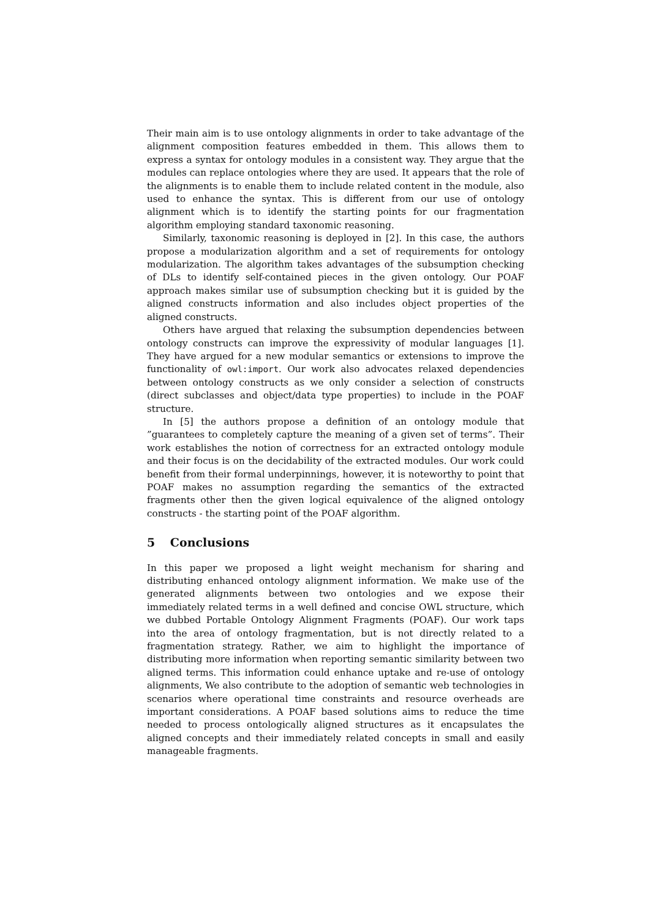Their main aim is to use ontology alignments in order to take advantage of the alignment composition features embedded in them. This allows them to express a syntax for ontology modules in a consistent way. They argue that the modules can replace ontologies where they are used. It appears that the role of the alignments is to enable them to include related content in the module, also used to enhance the syntax. This is different from our use of ontology alignment which is to identify the starting points for our fragmentation algorithm employing standard taxonomic reasoning.
Similarly, taxonomic reasoning is deployed in [2]. In this case, the authors propose a modularization algorithm and a set of requirements for ontology modularization. The algorithm takes advantages of the subsumption checking of DLs to identify self-contained pieces in the given ontology. Our POAF approach makes similar use of subsumption checking but it is guided by the aligned constructs information and also includes object properties of the aligned constructs.
Others have argued that relaxing the subsumption dependencies between ontology constructs can improve the expressivity of modular languages [1]. They have argued for a new modular semantics or extensions to improve the functionality of owl:import. Our work also advocates relaxed dependencies between ontology constructs as we only consider a selection of constructs (direct subclasses and object/data type properties) to include in the POAF structure.
In [5] the authors propose a definition of an ontology module that ”guarantees to completely capture the meaning of a given set of terms”. Their work establishes the notion of correctness for an extracted ontology module and their focus is on the decidability of the extracted modules. Our work could benefit from their formal underpinnings, however, it is noteworthy to point that POAF makes no assumption regarding the semantics of the extracted fragments other then the given logical equivalence of the aligned ontology constructs - the starting point of the POAF algorithm.
5 Conclusions
In this paper we proposed a light weight mechanism for sharing and distributing enhanced ontology alignment information. We make use of the generated alignments between two ontologies and we expose their immediately related terms in a well defined and concise OWL structure, which we dubbed Portable Ontology Alignment Fragments (POAF). Our work taps into the area of ontology fragmentation, but is not directly related to a fragmentation strategy. Rather, we aim to highlight the importance of distributing more information when reporting semantic similarity between two aligned terms. This information could enhance uptake and re-use of ontology alignments, We also contribute to the adoption of semantic web technologies in scenarios where operational time constraints and resource overheads are important considerations. A POAF based solutions aims to reduce the time needed to process ontologically aligned structures as it encapsulates the aligned concepts and their immediately related concepts in small and easily manageable fragments.